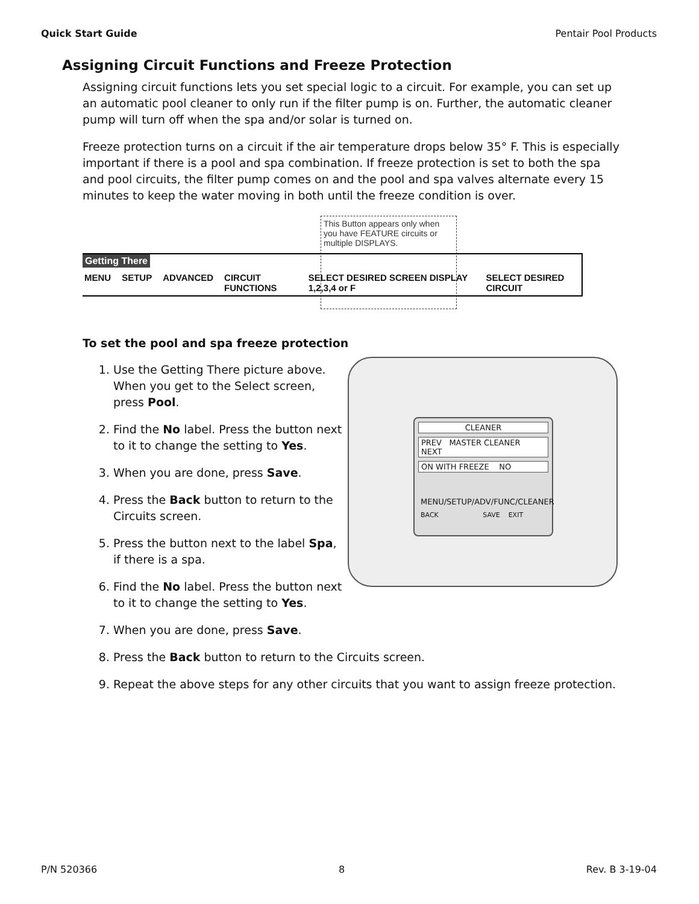Quick Start Guide Pentair Pool Products
Assigning Circuit Functions and Freeze Protection
Assigning circuit functions lets you set special logic to a circuit. For example, you can set up an automatic pool cleaner to only run if the filter pump is on. Further, the automatic cleaner pump will turn off when the spa and/or solar is turned on.
Freeze protection turns on a circuit if the air temperature drops below 35° F. This is especially important if there is a pool and spa combination. If freeze protection is set to both the spa and pool circuits, the filter pump comes on and the pool and spa valves alternate every 15 minutes to keep the water moving in both until the freeze condition is over.
This Button appears only when you have FEATURE circuits or multiple DISPLAYS.
Getting There
MENU SETUP ADVANCED CIRCUIT FUNCTIONS SELECT DESIRED SCREEN DISPLAY 1,2,3,4 or F SELECT DESIRED CIRCUIT
To set the pool and spa freeze protection
1. Use the Getting There picture above. When you get to the Select screen, press Pool.
2. Find the No label. Press the button next to it to change the setting to Yes.
3. When you are done, press Save.
4. Press the Back button to return to the Circuits screen.
5. Press the button next to the label Spa, if there is a spa.
6. Find the No label. Press the button next to it to change the setting to Yes.
7. When you are done, press Save.
8. Press the Back button to return to the Circuits screen.
9. Repeat the above steps for any other circuits that you want to assign freeze protection.
CLEANER
PREV MASTER CLEANER NEXT
ON WITH FREEZE NO
MENU/SETUP/ADV/FUNC/CLEANER
BACK SAVE EXIT
P/N 520366 8 Rev. B 3-19-04